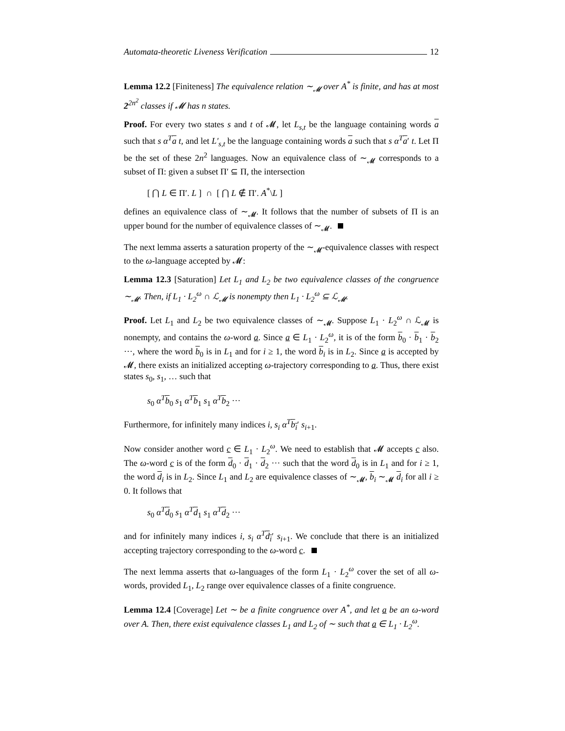Automata-theoretic Liveness Verification 12
Lemma 12.2 [Finiteness] The equivalence relation ∼<sub>𝓜</sub> over A<sup>*</sup> is finite, and has at most 2<sup>2n<sup>2</sup></sup> classes if 𝓜 has n states.
Proof. For every two states s and t of 𝓜, let L<sub>s,t</sub> be the language containing words a such that s α<sup>T</sup> a t, and let L′<sub>s,t</sub> be the language containing words a such that s α<sup>T</sup> a′ t. Let Π be the set of these 2n<sup>2</sup> languages. Now an equivalence class of ∼<sub>𝓜</sub> corresponds to a subset of Π: given a subset Π′ ⊆ Π, the intersection
[ ⋂ L ∈ Π′. L ] ∩ [ ⋂ L ∉ Π′. A<sup>*</sup>\L ]
defines an equivalence class of ∼<sub>𝓜</sub>. It follows that the number of subsets of Π is an upper bound for the number of equivalence classes of ∼<sub>𝓜</sub>.
The next lemma asserts a saturation property of the ∼<sub>𝓜</sub>-equivalence classes with respect to the ω-language accepted by 𝓜:
Lemma 12.3 [Saturation] Let L<sub>1</sub> and L<sub>2</sub> be two equivalence classes of the congruence ∼<sub>𝓜</sub>. Then, if L<sub>1</sub> · L<sub>2</sub><sup>ω</sup> ∩ ℒ<sub>𝓜</sub> is nonempty then L<sub>1</sub> · L<sub>2</sub><sup>ω</sup> ⊆ ℒ<sub>𝓜</sub>.
Proof. Let L<sub>1</sub> and L<sub>2</sub> be two equivalence classes of ∼<sub>𝓜</sub>. Suppose L<sub>1</sub> · L<sub>2</sub><sup>ω</sup> ∩ ℒ<sub>𝓜</sub> is nonempty, and contains the ω-word a. Since a ∈ L<sub>1</sub> · L<sub>2</sub><sup>ω</sup>, it is of the form b<sub>0</sub> · b<sub>1</sub> · b<sub>2</sub> ···, where the word b<sub>0</sub> is in L<sub>1</sub> and for i ≥ 1, the word b<sub>i</sub> is in L<sub>2</sub>. Since a is accepted by 𝓜, there exists an initialized accepting ω-trajectory corresponding to a. Thus, there exist states s<sub>0</sub>, s<sub>1</sub>, … such that
s<sub>0</sub> α<sup>T</sup> b<sub>0</sub> s<sub>1</sub> α<sup>T</sup> b<sub>1</sub> s<sub>1</sub> α<sup>T</sup> b<sub>2</sub> ···
Furthermore, for infinitely many indices i, s<sub>i</sub> α<sup>T</sup> b<sub>i</sub>′ s<sub>i+1</sub>.
Now consider another word c ∈ L<sub>1</sub> · L<sub>2</sub><sup>ω</sup>. We need to establish that 𝓜 accepts c also. The ω-word c is of the form d<sub>0</sub> · d<sub>1</sub> · d<sub>2</sub> ··· such that the word d<sub>0</sub> is in L<sub>1</sub> and for i ≥ 1, the word d<sub>i</sub> is in L<sub>2</sub>. Since L<sub>1</sub> and L<sub>2</sub> are equivalence classes of ∼<sub>𝓜</sub>, b<sub>i</sub> ∼<sub>𝓜</sub> d<sub>i</sub> for all i ≥ 0. It follows that
s<sub>0</sub> α<sup>T</sup> d<sub>0</sub> s<sub>1</sub> α<sup>T</sup> d<sub>1</sub> s<sub>1</sub> α<sup>T</sup> d<sub>2</sub> ···
and for infinitely many indices i, s<sub>i</sub> α<sup>T</sup> d<sub>i</sub>′ s<sub>i+1</sub>. We conclude that there is an initialized accepting trajectory corresponding to the ω-word c.
The next lemma asserts that ω-languages of the form L<sub>1</sub> · L<sub>2</sub><sup>ω</sup> cover the set of all ω-words, provided L<sub>1</sub>, L<sub>2</sub> range over equivalence classes of a finite congruence.
Lemma 12.4 [Coverage] Let ∼ be a finite congruence over A<sup>*</sup>, and let a be an ω-word over A. Then, there exist equivalence classes L<sub>1</sub> and L<sub>2</sub> of ∼ such that a ∈ L<sub>1</sub> · L<sub>2</sub><sup>ω</sup>.